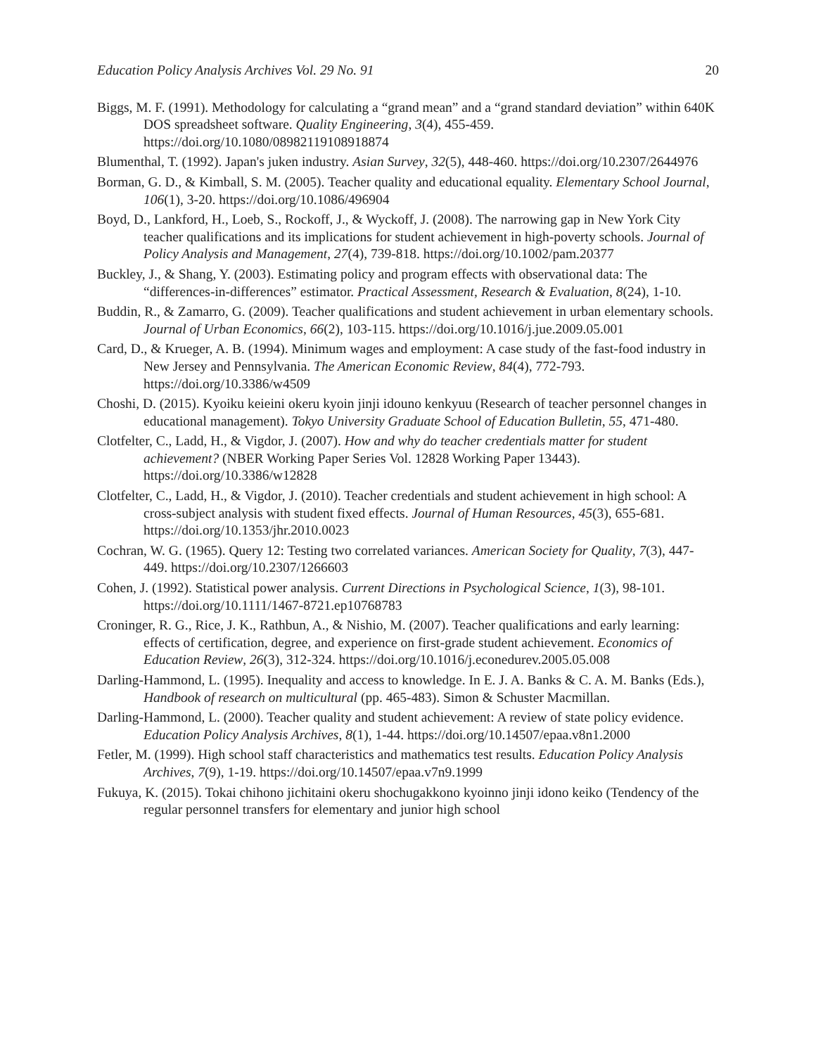Education Policy Analysis Archives Vol. 29 No. 91 20
Biggs, M. F. (1991). Methodology for calculating a “grand mean” and a “grand standard deviation” within 640K DOS spreadsheet software. Quality Engineering, 3(4), 455-459. https://doi.org/10.1080/08982119108918874
Blumenthal, T. (1992). Japan's juken industry. Asian Survey, 32(5), 448-460. https://doi.org/10.2307/2644976
Borman, G. D., & Kimball, S. M. (2005). Teacher quality and educational equality. Elementary School Journal, 106(1), 3-20. https://doi.org/10.1086/496904
Boyd, D., Lankford, H., Loeb, S., Rockoff, J., & Wyckoff, J. (2008). The narrowing gap in New York City teacher qualifications and its implications for student achievement in high-poverty schools. Journal of Policy Analysis and Management, 27(4), 739-818. https://doi.org/10.1002/pam.20377
Buckley, J., & Shang, Y. (2003). Estimating policy and program effects with observational data: The “differences-in-differences” estimator. Practical Assessment, Research & Evaluation, 8(24), 1-10.
Buddin, R., & Zamarro, G. (2009). Teacher qualifications and student achievement in urban elementary schools. Journal of Urban Economics, 66(2), 103-115. https://doi.org/10.1016/j.jue.2009.05.001
Card, D., & Krueger, A. B. (1994). Minimum wages and employment: A case study of the fast-food industry in New Jersey and Pennsylvania. The American Economic Review, 84(4), 772-793. https://doi.org/10.3386/w4509
Choshi, D. (2015). Kyoiku keieini okeru kyoin jinji idouno kenkyuu (Research of teacher personnel changes in educational management). Tokyo University Graduate School of Education Bulletin, 55, 471-480.
Clotfelter, C., Ladd, H., & Vigdor, J. (2007). How and why do teacher credentials matter for student achievement? (NBER Working Paper Series Vol. 12828 Working Paper 13443). https://doi.org/10.3386/w12828
Clotfelter, C., Ladd, H., & Vigdor, J. (2010). Teacher credentials and student achievement in high school: A cross-subject analysis with student fixed effects. Journal of Human Resources, 45(3), 655-681. https://doi.org/10.1353/jhr.2010.0023
Cochran, W. G. (1965). Query 12: Testing two correlated variances. American Society for Quality, 7(3), 447-449. https://doi.org/10.2307/1266603
Cohen, J. (1992). Statistical power analysis. Current Directions in Psychological Science, 1(3), 98-101. https://doi.org/10.1111/1467-8721.ep10768783
Croninger, R. G., Rice, J. K., Rathbun, A., & Nishio, M. (2007). Teacher qualifications and early learning: effects of certification, degree, and experience on first-grade student achievement. Economics of Education Review, 26(3), 312-324. https://doi.org/10.1016/j.econedurev.2005.05.008
Darling-Hammond, L. (1995). Inequality and access to knowledge. In E. J. A. Banks & C. A. M. Banks (Eds.), Handbook of research on multicultural (pp. 465-483). Simon & Schuster Macmillan.
Darling-Hammond, L. (2000). Teacher quality and student achievement: A review of state policy evidence. Education Policy Analysis Archives, 8(1), 1-44. https://doi.org/10.14507/epaa.v8n1.2000
Fetler, M. (1999). High school staff characteristics and mathematics test results. Education Policy Analysis Archives, 7(9), 1-19. https://doi.org/10.14507/epaa.v7n9.1999
Fukuya, K. (2015). Tokai chihono jichitaini okeru shochugakkono kyoinno jinji idono keiko (Tendency of the regular personnel transfers for elementary and junior high school